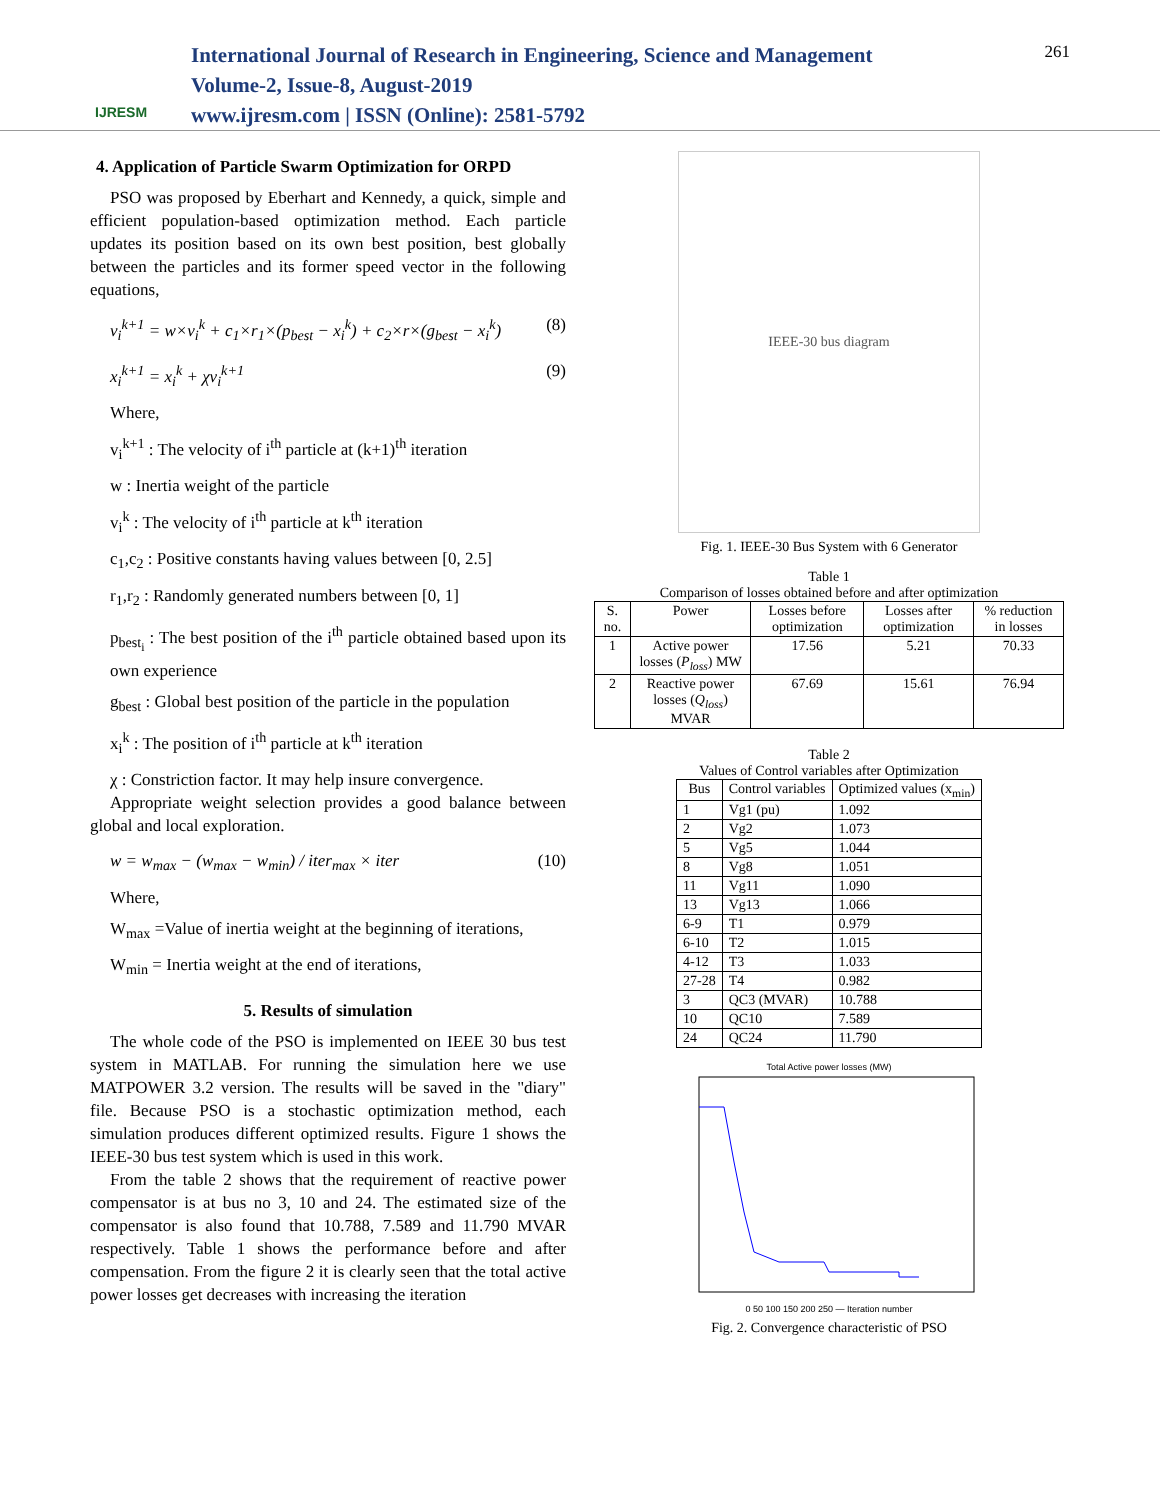IJRESM
International Journal of Research in Engineering, Science and Management
Volume-2, Issue-8, August-2019
www.ijresm.com | ISSN (Online): 2581-5792
261
4. Application of Particle Swarm Optimization for ORPD
PSO was proposed by Eberhart and Kennedy, a quick, simple and efficient population-based optimization method. Each particle updates its position based on its own best position, best globally between the particles and its former speed vector in the following equations,
v<sub>i</sub><sup>k+1</sup> = w×v<sub>i</sub><sup>k</sup> + c<sub>1</sub>×r<sub>1</sub>×(p<sub>best</sub> − x<sub>i</sub><sup>k</sup>) + c<sub>2</sub>×r×(g<sub>best</sub> − x<sub>i</sub><sup>k</sup>) (8)
x<sub>i</sub><sup>k+1</sup> = x<sub>i</sub><sup>k</sup> + χv<sub>i</sub><sup>k+1</sup> (9)
Where,
v<sub>i</sub><sup>k+1</sup> : The velocity of i<sup>th</sup> particle at (k+1)<sup>th</sup> iteration
w : Inertia weight of the particle
v<sub>i</sub><sup>k</sup> : The velocity of i<sup>th</sup> particle at k<sup>th</sup> iteration
c<sub>1</sub>,c<sub>2</sub> : Positive constants having values between [0, 2.5]
r<sub>1</sub>,r<sub>2</sub> : Randomly generated numbers between [0, 1]
p<sub>best<sub>i</sub></sub> : The best position of the i<sup>th</sup> particle obtained based upon its own experience
g<sub>best</sub> : Global best position of the particle in the population
x<sub>i</sub><sup>k</sup> : The position of i<sup>th</sup> particle at k<sup>th</sup> iteration
χ : Constriction factor. It may help insure convergence.
Appropriate weight selection provides a good balance between global and local exploration.
w = w<sub>max</sub> − (w<sub>max</sub> − w<sub>min</sub>) / iter<sub>max</sub> × iter (10)
Where,
W<sub>max</sub> =Value of inertia weight at the beginning of iterations,
W<sub>min</sub> = Inertia weight at the end of iterations,
5. Results of simulation
The whole code of the PSO is implemented on IEEE 30 bus test system in MATLAB. For running the simulation here we use MATPOWER 3.2 version. The results will be saved in the "diary" file. Because PSO is a stochastic optimization method, each simulation produces different optimized results. Figure 1 shows the IEEE-30 bus test system which is used in this work.
From the table 2 shows that the requirement of reactive power compensator is at bus no 3, 10 and 24. The estimated size of the compensator is also found that 10.788, 7.589 and 11.790 MVAR respectively. Table 1 shows the performance before and after compensation. From the figure 2 it is clearly seen that the total active power losses get decreases with increasing the iteration
IEEE-30 bus diagram
Fig. 1. IEEE-30 Bus System with 6 Generator
Table 1
Comparison of losses obtained before and after optimization
| S. no. | Power | Losses before optimization | Losses after optimization | % reduction in losses |
| 1 | Active power losses ( P<sub>loss</sub> ) MW | 17.56 | 5.21 | 70.33 |
| 2 | Reactive power losses ( Q<sub>loss</sub> ) MVAR | 67.69 | 15.61 | 76.94 |
Table 2
Values of Control variables after Optimization
| Bus | Control variables | Optimized values (x<sub>min</sub>) |
| --- | --- | --- |
| 1 | Vg1 (pu) | 1.092 |
| 2 | Vg2 | 1.073 |
| 5 | Vg5 | 1.044 |
| 8 | Vg8 | 1.051 |
| 11 | Vg11 | 1.090 |
| 13 | Vg13 | 1.066 |
| 6-9 | T1 | 0.979 |
| 6-10 | T2 | 1.015 |
| 4-12 | T3 | 1.033 |
| 27-28 | T4 | 0.982 |
| 3 | QC3 (MVAR) | 10.788 |
| 10 | QC10 | 7.589 |
| 24 | QC24 | 11.790 |
Total Active power losses (MW)
0 50 100 150 200 250 — Iteration number
Fig. 2. Convergence characteristic of PSO